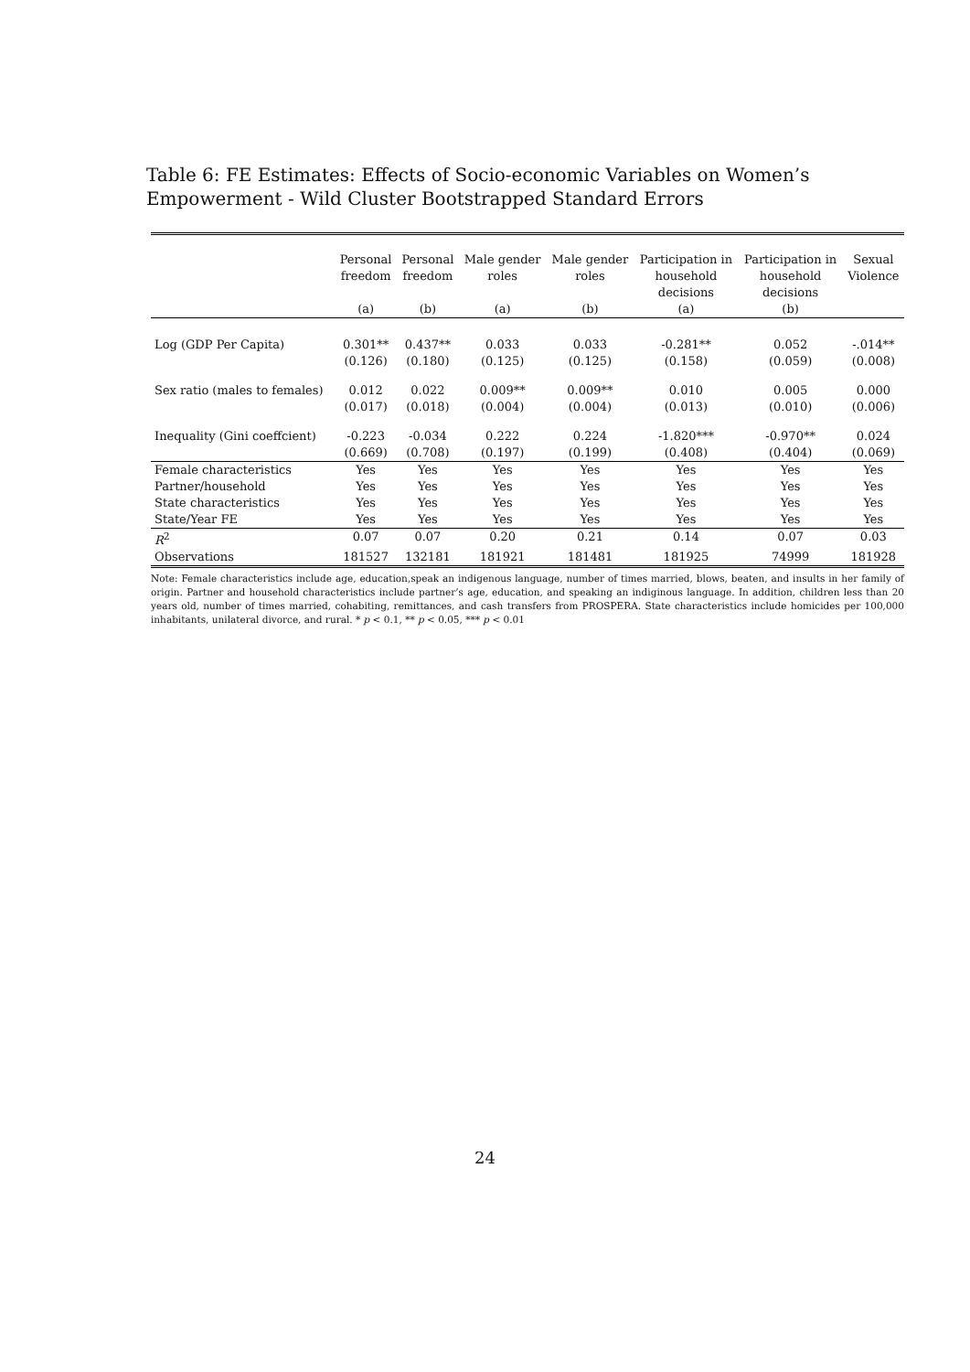Table 6: FE Estimates: Effects of Socio-economic Variables on Women’s Empowerment - Wild Cluster Bootstrapped Standard Errors
| | Personal freedom (a) | Personal freedom (b) | Male gender roles (a) | Male gender roles (b) | Participation in household decisions (a) | Participation in household decisions (b) | Sexual Violence |
| --- | --- | --- | --- | --- | --- | --- | --- |
| Log (GDP Per Capita) | 0.301** (0.126) | 0.437** (0.180) | 0.033 (0.125) | 0.033 (0.125) | -0.281** (0.158) | 0.052 (0.059) | -.014** (0.008) |
| Sex ratio (males to females) | 0.012 (0.017) | 0.022 (0.018) | 0.009** (0.004) | 0.009** (0.004) | 0.010 (0.013) | 0.005 (0.010) | 0.000 (0.006) |
| Inequality (Gini coeffcient) | -0.223 (0.669) | -0.034 (0.708) | 0.222 (0.197) | 0.224 (0.199) | -1.820*** (0.408) | -0.970** (0.404) | 0.024 (0.069) |
| Female characteristics | Yes | Yes | Yes | Yes | Yes | Yes | Yes |
| Partner/household | Yes | Yes | Yes | Yes | Yes | Yes | Yes |
| State characteristics | Yes | Yes | Yes | Yes | Yes | Yes | Yes |
| State/Year FE | Yes | Yes | Yes | Yes | Yes | Yes | Yes |
| R<sup>2</sup> | 0.07 | 0.07 | 0.20 | 0.21 | 0.14 | 0.07 | 0.03 |
| Observations | 181527 | 132181 | 181921 | 181481 | 181925 | 74999 | 181928 |
Note: Female characteristics include age, education,speak an indigenous language, number of times married, blows, beaten, and insults in her family of origin. Partner and household characteristics include partner’s age, education, and speaking an indiginous language. In addition, children less than 20 years old, number of times married, cohabiting, remittances, and cash transfers from PROSPERA. State characteristics include homicides per 100,000 inhabitants, unilateral divorce, and rural. * p < 0.1, ** p < 0.05, *** p < 0.01
24